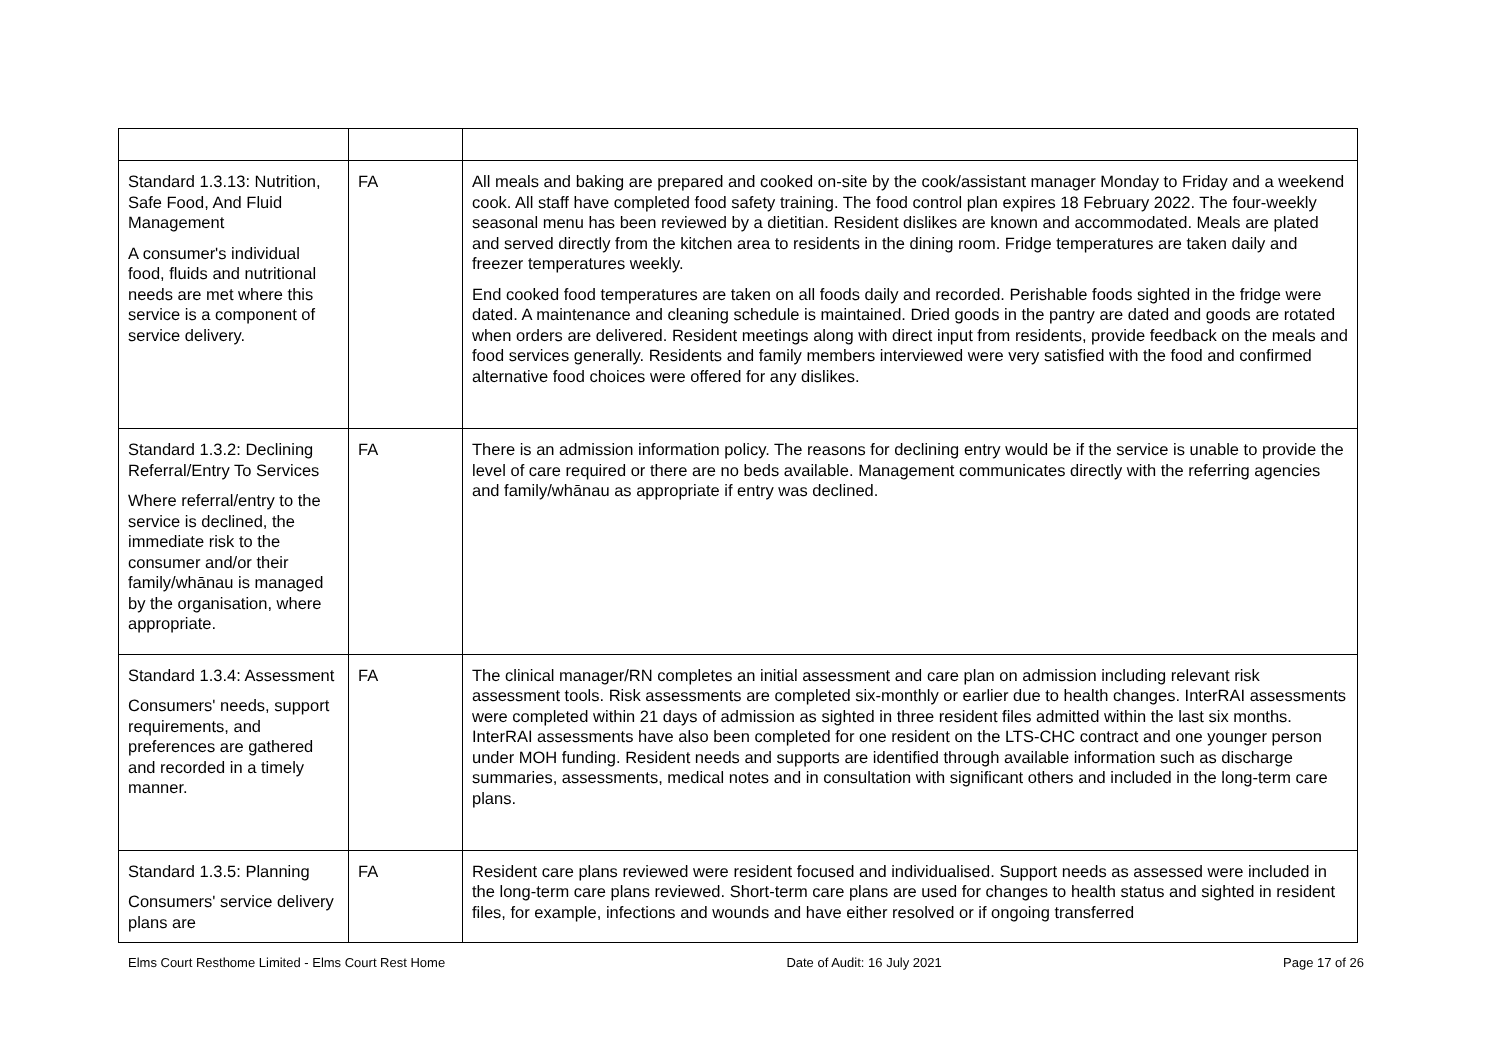| Standard 1.3.13: Nutrition, Safe Food, And Fluid Management A consumer's individual food, fluids and nutritional needs are met where this service is a component of service delivery. | FA | All meals and baking are prepared and cooked on-site by the cook/assistant manager Monday to Friday and a weekend cook. All staff have completed food safety training. The food control plan expires 18 February 2022. The four-weekly seasonal menu has been reviewed by a dietitian. Resident dislikes are known and accommodated. Meals are plated and served directly from the kitchen area to residents in the dining room. Fridge temperatures are taken daily and freezer temperatures weekly. End cooked food temperatures are taken on all foods daily and recorded. Perishable foods sighted in the fridge were dated. A maintenance and cleaning schedule is maintained. Dried goods in the pantry are dated and goods are rotated when orders are delivered. Resident meetings along with direct input from residents, provide feedback on the meals and food services generally. Residents and family members interviewed were very satisfied with the food and confirmed alternative food choices were offered for any dislikes. |
| Standard 1.3.2: Declining Referral/Entry To Services Where referral/entry to the service is declined, the immediate risk to the consumer and/or their family/whānau is managed by the organisation, where appropriate. | FA | There is an admission information policy. The reasons for declining entry would be if the service is unable to provide the level of care required or there are no beds available. Management communicates directly with the referring agencies and family/whānau as appropriate if entry was declined. |
| Standard 1.3.4: Assessment Consumers' needs, support requirements, and preferences are gathered and recorded in a timely manner. | FA | The clinical manager/RN completes an initial assessment and care plan on admission including relevant risk assessment tools. Risk assessments are completed six-monthly or earlier due to health changes. InterRAI assessments were completed within 21 days of admission as sighted in three resident files admitted within the last six months. InterRAI assessments have also been completed for one resident on the LTS-CHC contract and one younger person under MOH funding. Resident needs and supports are identified through available information such as discharge summaries, assessments, medical notes and in consultation with significant others and included in the long-term care plans. |
| Standard 1.3.5: Planning Consumers' service delivery plans are | FA | Resident care plans reviewed were resident focused and individualised. Support needs as assessed were included in the long-term care plans reviewed. Short-term care plans are used for changes to health status and sighted in resident files, for example, infections and wounds and have either resolved or if ongoing transferred |
Elms Court Resthome Limited - Elms Court Rest Home Date of Audit: 16 July 2021 Page 17 of 26